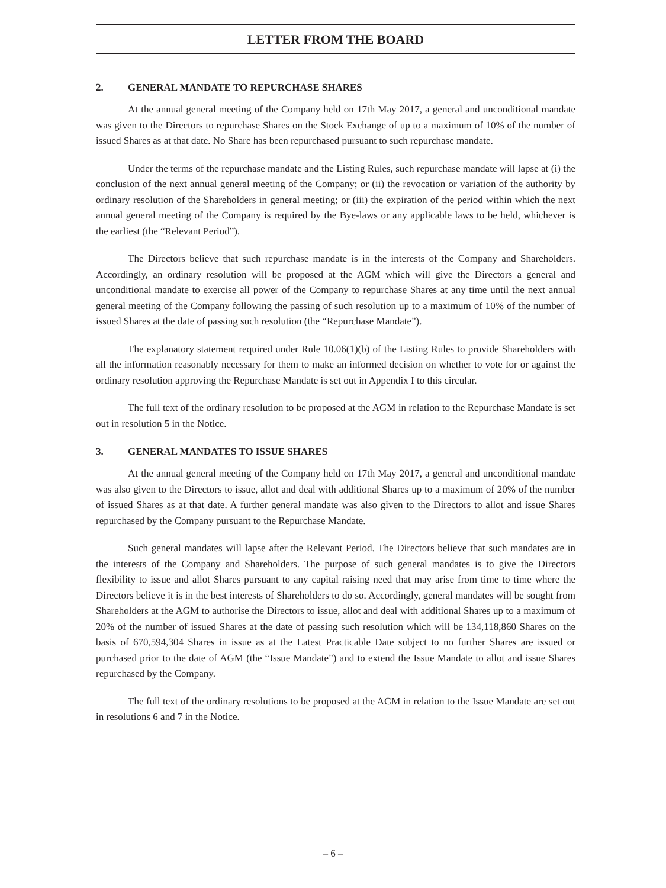LETTER FROM THE BOARD
2. GENERAL MANDATE TO REPURCHASE SHARES
At the annual general meeting of the Company held on 17th May 2017, a general and unconditional mandate was given to the Directors to repurchase Shares on the Stock Exchange of up to a maximum of 10% of the number of issued Shares as at that date. No Share has been repurchased pursuant to such repurchase mandate.
Under the terms of the repurchase mandate and the Listing Rules, such repurchase mandate will lapse at (i) the conclusion of the next annual general meeting of the Company; or (ii) the revocation or variation of the authority by ordinary resolution of the Shareholders in general meeting; or (iii) the expiration of the period within which the next annual general meeting of the Company is required by the Bye-laws or any applicable laws to be held, whichever is the earliest (the “Relevant Period”).
The Directors believe that such repurchase mandate is in the interests of the Company and Shareholders. Accordingly, an ordinary resolution will be proposed at the AGM which will give the Directors a general and unconditional mandate to exercise all power of the Company to repurchase Shares at any time until the next annual general meeting of the Company following the passing of such resolution up to a maximum of 10% of the number of issued Shares at the date of passing such resolution (the “Repurchase Mandate”).
The explanatory statement required under Rule 10.06(1)(b) of the Listing Rules to provide Shareholders with all the information reasonably necessary for them to make an informed decision on whether to vote for or against the ordinary resolution approving the Repurchase Mandate is set out in Appendix I to this circular.
The full text of the ordinary resolution to be proposed at the AGM in relation to the Repurchase Mandate is set out in resolution 5 in the Notice.
3. GENERAL MANDATES TO ISSUE SHARES
At the annual general meeting of the Company held on 17th May 2017, a general and unconditional mandate was also given to the Directors to issue, allot and deal with additional Shares up to a maximum of 20% of the number of issued Shares as at that date. A further general mandate was also given to the Directors to allot and issue Shares repurchased by the Company pursuant to the Repurchase Mandate.
Such general mandates will lapse after the Relevant Period. The Directors believe that such mandates are in the interests of the Company and Shareholders. The purpose of such general mandates is to give the Directors flexibility to issue and allot Shares pursuant to any capital raising need that may arise from time to time where the Directors believe it is in the best interests of Shareholders to do so. Accordingly, general mandates will be sought from Shareholders at the AGM to authorise the Directors to issue, allot and deal with additional Shares up to a maximum of 20% of the number of issued Shares at the date of passing such resolution which will be 134,118,860 Shares on the basis of 670,594,304 Shares in issue as at the Latest Practicable Date subject to no further Shares are issued or purchased prior to the date of AGM (the “Issue Mandate”) and to extend the Issue Mandate to allot and issue Shares repurchased by the Company.
The full text of the ordinary resolutions to be proposed at the AGM in relation to the Issue Mandate are set out in resolutions 6 and 7 in the Notice.
– 6 –